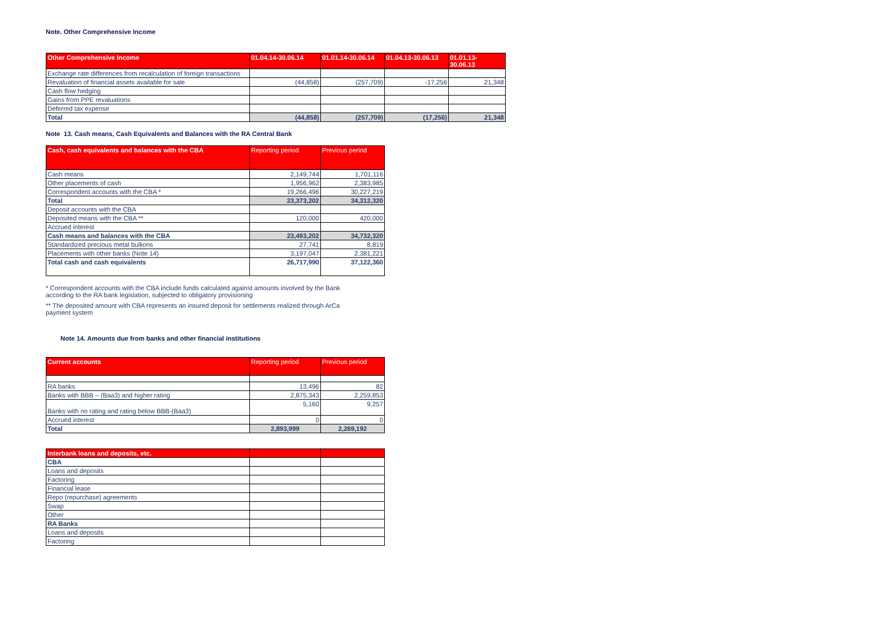Note. Other Comprehensive Income
| Other Comprehensive Income | 01.04.14-30.06.14 | 01.01.14-30.06.14 | 01.04.13-30.06.13 | 01.01.13- 30.06.13 |
| --- | --- | --- | --- | --- |
| Exchange rate differences from recalculation of foreign transactions | | | | |
| Revaluation of financial assets available for sale | (44,858) | (257,709) | -17,256 | 21,348 |
| Cash flow hedging | | | | |
| Gains from PPE revaluations | | | | |
| Deferred tax expense | | | | |
| Total | (44,858) | (257,709) | (17,256) | 21,348 |
Note 13. Cash means, Cash Equivalents and Balances with the RA Central Bank
| Cash, cash equivalents and balances with the CBA | Reporting period | Previous period |
| --- | --- | --- |
| Cash means | 2,149,744 | 1,701,116 |
| Other placements of cash | 1,956,962 | 2,383,985 |
| Correspondent accounts with the CBA * | 19,266,496 | 30,227,219 |
| Total | 23,373,202 | 34,312,320 |
| Deposit accounts with the CBA | | |
| Deposited means with the CBA ** | 120,000 | 420,000 |
| Accrued interest | | |
| Cash means and balances with the CBA | 23,493,202 | 34,732,320 |
| Standardized precious metal bullions | 27,741 | 8,819 |
| Placements with other banks (Note 14) | 3,197,047 | 2,381,221 |
| Total cash and cash equivalents | 26,717,990 | 37,122,360 |
* Correspondent accounts with the CBA include funds calculated against amounts involved by the Bank
according to the RA bank legislation, subjected to obligatory provisioning
** The deposited amount with CBA represents an insured deposit for settlements realized through ArCa
payment system
Note 14. Amounts due from banks and other financial institutions
| Current accounts | Reporting period | Previous period |
| --- | --- | --- |
| RA banks | 13,496 | 82 |
| Banks with BBB – (Baa3) and higher rating | 2,875,343 | 2,259,853 |
| Banks with no rating and rating below BBB-(Baa3) | 5,160 | 9,257 |
| Accrued interest | 0 | 0 |
| Total | 2,893,999 | 2,269,192 |
| Interbank loans and deposits, etc. | | |
| --- | --- | --- |
| CBA | | |
| Loans and deposits | | |
| Factoring | | |
| Financial lease | | |
| Repo (repurchase) agreements | | |
| Swap | | |
| Other | | |
| RA Banks | | |
| Loans and deposits | | |
| Factoring | | |